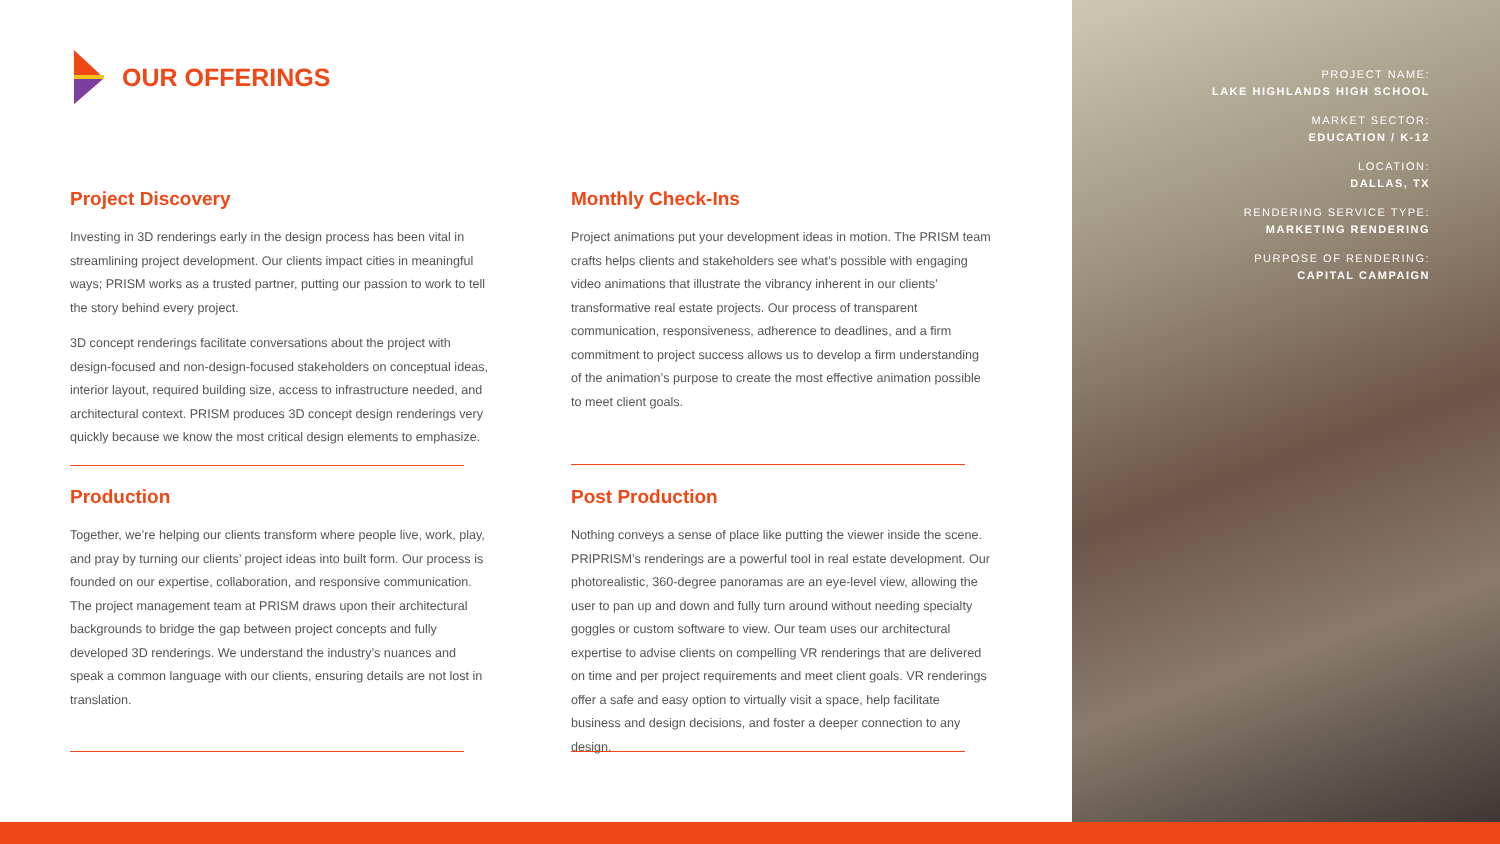OUR OFFERINGS
Project Discovery
Investing in 3D renderings early in the design process has been vital in streamlining project development. Our clients impact cities in meaningful ways; PRISM works as a trusted partner, putting our passion to work to tell the story behind every project.
3D concept renderings facilitate conversations about the project with design-focused and non-design-focused stakeholders on conceptual ideas, interior layout, required building size, access to infrastructure needed, and architectural context. PRISM produces 3D concept design renderings very quickly because we know the most critical design elements to emphasize.
Monthly Check-Ins
Project animations put your development ideas in motion. The PRISM team crafts helps clients and stakeholders see what’s possible with engaging video animations that illustrate the vibrancy inherent in our clients’ transformative real estate projects. Our process of transparent communication, responsiveness, adherence to deadlines, and a firm commitment to project success allows us to develop a firm understanding of the animation’s purpose to create the most effective animation possible to meet client goals.
Production
Together, we’re helping our clients transform where people live, work, play, and pray by turning our clients’ project ideas into built form. Our process is founded on our expertise, collaboration, and responsive communication. The project management team at PRISM draws upon their architectural backgrounds to bridge the gap between project concepts and fully developed 3D renderings. We understand the industry’s nuances and speak a common language with our clients, ensuring details are not lost in translation.
Post Production
Nothing conveys a sense of place like putting the viewer inside the scene. PRIPRISM’s renderings are a powerful tool in real estate development. Our photorealistic, 360-degree panoramas are an eye-level view, allowing the user to pan up and down and fully turn around without needing specialty goggles or custom software to view. Our team uses our architectural expertise to advise clients on compelling VR renderings that are delivered on time and per project requirements and meet client goals. VR renderings offer a safe and easy option to virtually visit a space, help facilitate business and design decisions, and foster a deeper connection to any design.
PROJECT NAME:
LAKE HIGHLANDS HIGH SCHOOL
MARKET SECTOR:
EDUCATION / K-12
LOCATION:
DALLAS, TX
RENDERING SERVICE TYPE:
MARKETING RENDERING
PURPOSE OF RENDERING:
CAPITAL CAMPAIGN